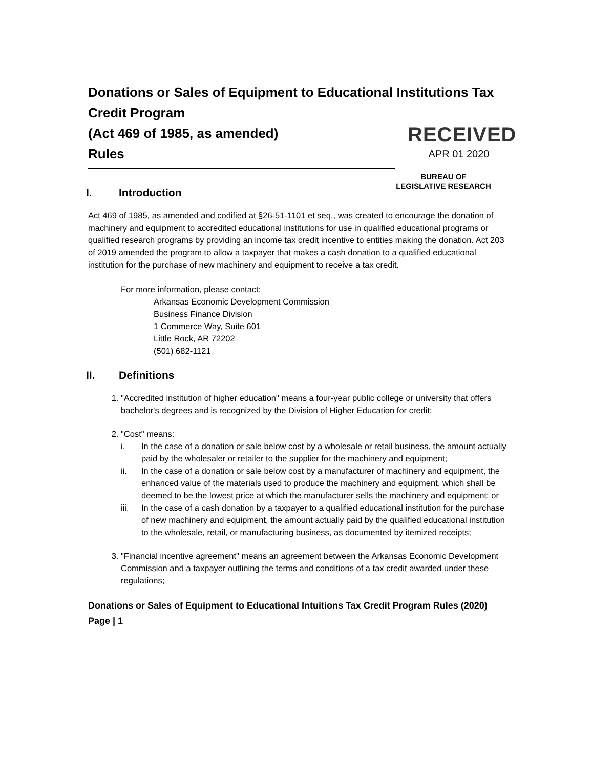Donations or Sales of Equipment to Educational Institutions Tax Credit Program
(Act 469 of 1985, as amended)
Rules
RECEIVED
APR 01 2020
BUREAU OF
LEGISLATIVE RESEARCH
I. Introduction
Act 469 of 1985, as amended and codified at §26-51-1101 et seq., was created to encourage the donation of machinery and equipment to accredited educational institutions for use in qualified educational programs or qualified research programs by providing an income tax credit incentive to entities making the donation. Act 203 of 2019 amended the program to allow a taxpayer that makes a cash donation to a qualified educational institution for the purchase of new machinery and equipment to receive a tax credit.
For more information, please contact:
Arkansas Economic Development Commission
Business Finance Division
1 Commerce Way, Suite 601
Little Rock, AR 72202
(501) 682-1121
II. Definitions
1. "Accredited institution of higher education" means a four-year public college or university that offers bachelor's degrees and is recognized by the Division of Higher Education for credit;
2. "Cost" means:
i. In the case of a donation or sale below cost by a wholesale or retail business, the amount actually paid by the wholesaler or retailer to the supplier for the machinery and equipment;
ii. In the case of a donation or sale below cost by a manufacturer of machinery and equipment, the enhanced value of the materials used to produce the machinery and equipment, which shall be deemed to be the lowest price at which the manufacturer sells the machinery and equipment; or
iii. In the case of a cash donation by a taxpayer to a qualified educational institution for the purchase of new machinery and equipment, the amount actually paid by the qualified educational institution to the wholesale, retail, or manufacturing business, as documented by itemized receipts;
3. "Financial incentive agreement" means an agreement between the Arkansas Economic Development Commission and a taxpayer outlining the terms and conditions of a tax credit awarded under these regulations;
Donations or Sales of Equipment to Educational Intuitions Tax Credit Program Rules (2020)
Page | 1